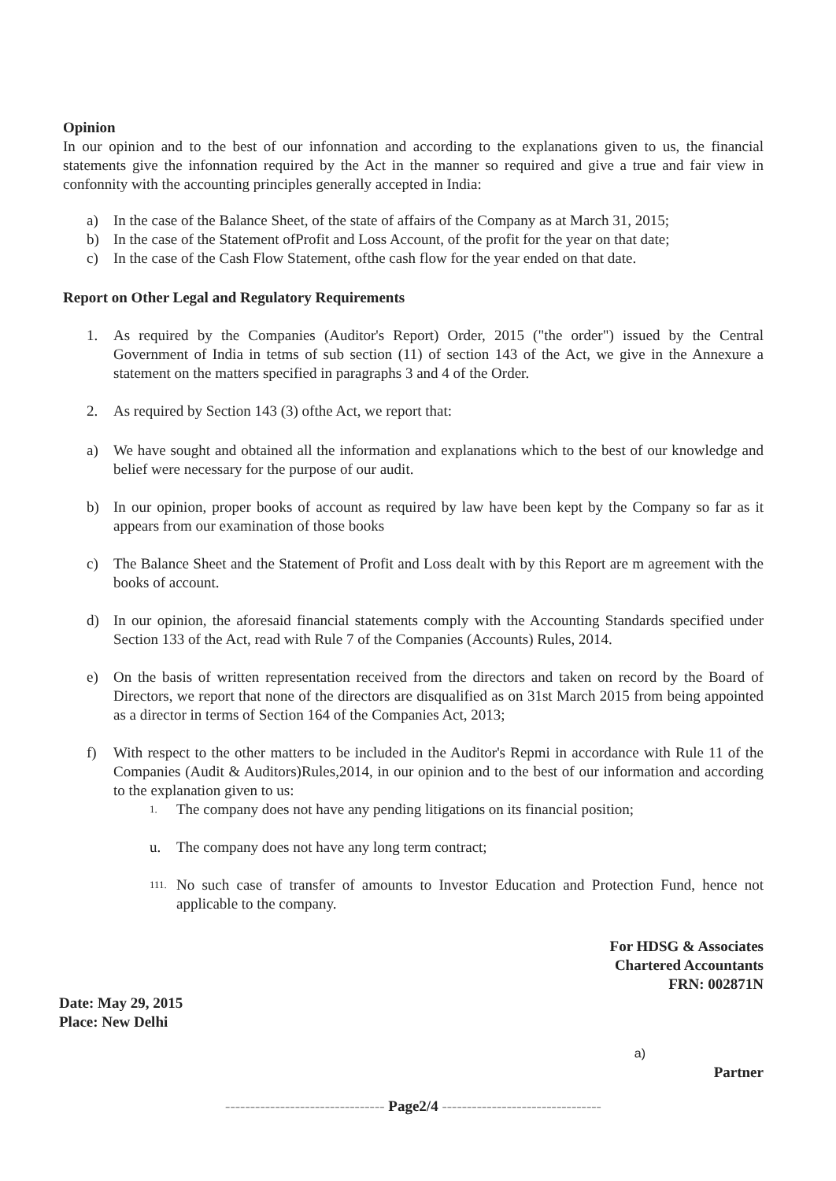Opinion
In our opinion and to the best of our infonnation and according to the explanations given to us, the financial statements give the infonnation required by the Act in the manner so required and give a true and fair view in confonnity with the accounting principles generally accepted in India:
a) In the case of the Balance Sheet, of the state of affairs of the Company as at March 31, 2015;
b) In the case of the Statement ofProfit and Loss Account, of the profit for the year on that date;
c) In the case of the Cash Flow Statement, ofthe cash flow for the year ended on that date.
Report on Other Legal and Regulatory Requirements
1. As required by the Companies (Auditor's Report) Order, 2015 ("the order") issued by the Central Government of India in tetms of sub section (11) of section 143 of the Act, we give in the Annexure a statement on the matters specified in paragraphs 3 and 4 of the Order.
2. As required by Section 143 (3) ofthe Act, we report that:
a) We have sought and obtained all the information and explanations which to the best of our knowledge and belief were necessary for the purpose of our audit.
b) In our opinion, proper books of account as required by law have been kept by the Company so far as it appears from our examination of those books
c) The Balance Sheet and the Statement of Profit and Loss dealt with by this Report are m agreement with the books of account.
d) In our opinion, the aforesaid financial statements comply with the Accounting Standards specified under Section 133 of the Act, read with Rule 7 of the Companies (Accounts) Rules, 2014.
e) On the basis of written representation received from the directors and taken on record by the Board of Directors, we report that none of the directors are disqualified as on 31st March 2015 from being appointed as a director in terms of Section 164 of the Companies Act, 2013;
f) With respect to the other matters to be included in the Auditor's Repmi in accordance with Rule 11 of the Companies (Audit & Auditors)Rules,2014, in our opinion and to the best of our information and according to the explanation given to us:
1. The company does not have any pending litigations on its financial position;
u. The company does not have any long term contract;
111. No such case of transfer of amounts to Investor Education and Protection Fund, hence not applicable to the company.
For HDSG & Associates
Chartered Accountants
FRN: 002871N
Date: May 29, 2015
Place: New Delhi
a)
Partner
-------------------------------- Page2/4 --------------------------------